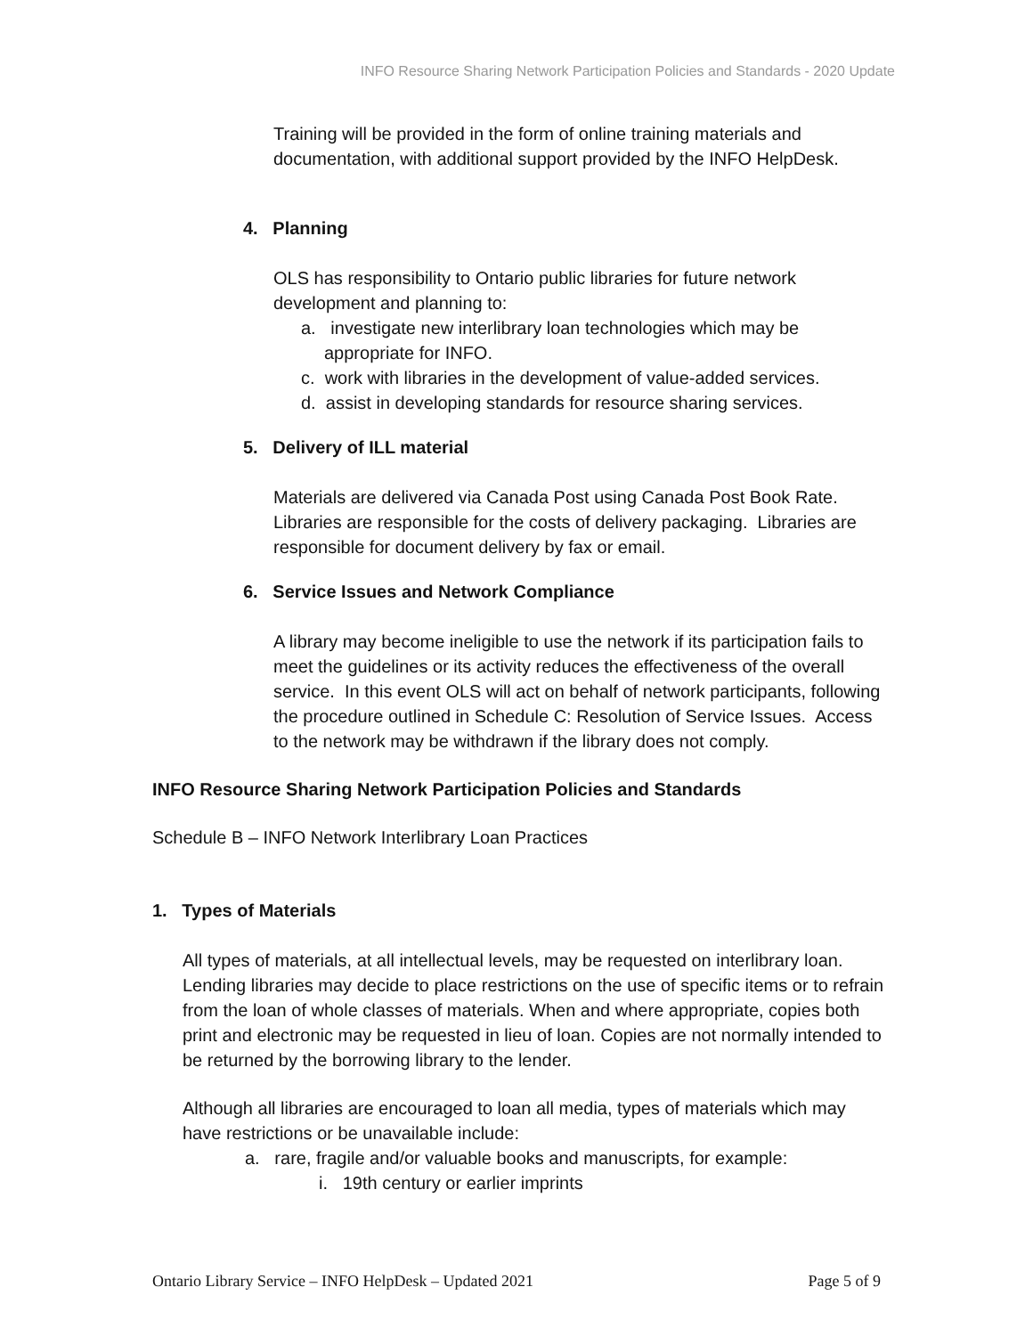INFO Resource Sharing Network Participation Policies and Standards - 2020 Update
Training will be provided in the form of online training materials and documentation, with additional support provided by the INFO HelpDesk.
4. Planning
OLS has responsibility to Ontario public libraries for future network development and planning to:
a. investigate new interlibrary loan technologies which may be appropriate for INFO.
c. work with libraries in the development of value-added services.
d. assist in developing standards for resource sharing services.
5. Delivery of ILL material
Materials are delivered via Canada Post using Canada Post Book Rate. Libraries are responsible for the costs of delivery packaging. Libraries are responsible for document delivery by fax or email.
6. Service Issues and Network Compliance
A library may become ineligible to use the network if its participation fails to meet the guidelines or its activity reduces the effectiveness of the overall service. In this event OLS will act on behalf of network participants, following the procedure outlined in Schedule C: Resolution of Service Issues. Access to the network may be withdrawn if the library does not comply.
INFO Resource Sharing Network Participation Policies and Standards
Schedule B – INFO Network Interlibrary Loan Practices
1. Types of Materials
All types of materials, at all intellectual levels, may be requested on interlibrary loan. Lending libraries may decide to place restrictions on the use of specific items or to refrain from the loan of whole classes of materials. When and where appropriate, copies both print and electronic may be requested in lieu of loan. Copies are not normally intended to be returned by the borrowing library to the lender.
Although all libraries are encouraged to loan all media, types of materials which may have restrictions or be unavailable include:
a. rare, fragile and/or valuable books and manuscripts, for example:
i. 19th century or earlier imprints
Ontario Library Service – INFO HelpDesk – Updated 2021 Page 5 of 9